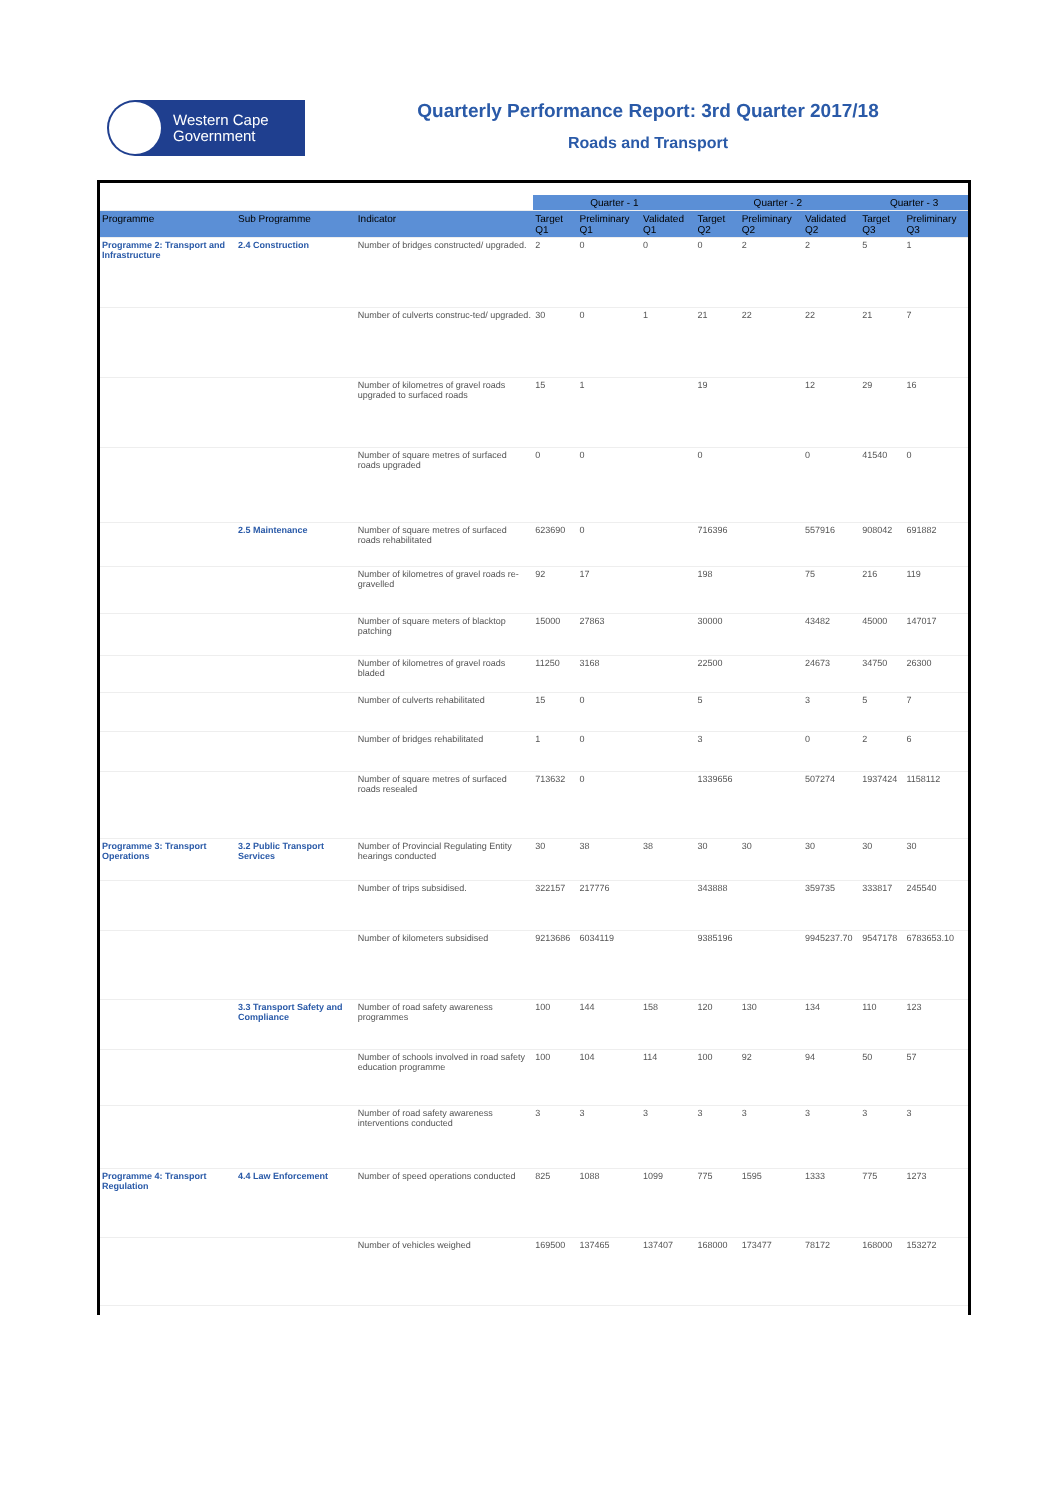Western Cape
Government
Quarterly Performance Report: 3rd Quarter 2017/18
Roads and Transport
| | | | Quarter - 1 | | | Quarter - 2 | | | Quarter - 3 | |
| Programme | Sub Programme | Indicator | Target Q1 | Preliminary Q1 | Validated Q1 | Target Q2 | Preliminary Q2 | Validated Q2 | Target Q3 | Preliminary Q3 |
| Programme 2: Transport and Infrastructure | 2.4 Construction | Number of bridges constructed/ upgraded. | 2 | 0 | 0 | 0 | 2 | 2 | 5 | 1 |
| | | Number of culverts construc-ted/ upgraded. | 30 | 0 | 1 | 21 | 22 | 22 | 21 | 7 |
| | | Number of kilometres of gravel roads upgraded to surfaced roads | 15 | 1 | | 19 | | 12 | 29 | 16 |
| | | Number of square metres of surfaced roads upgraded | 0 | 0 | | 0 | | 0 | 41540 | 0 |
| | 2.5 Maintenance | Number of square metres of surfaced roads rehabilitated | 623690 | 0 | | 716396 | | 557916 | 908042 | 691882 |
| | | Number of kilometres of gravel roads re-gravelled | 92 | 17 | | 198 | | 75 | 216 | 119 |
| | | Number of square meters of blacktop patching | 15000 | 27863 | | 30000 | | 43482 | 45000 | 147017 |
| | | Number of kilometres of gravel roads bladed | 11250 | 3168 | | 22500 | | 24673 | 34750 | 26300 |
| | | Number of culverts rehabilitated | 15 | 0 | | 5 | | 3 | 5 | 7 |
| | | Number of bridges rehabilitated | 1 | 0 | | 3 | | 0 | 2 | 6 |
| | | Number of square metres of surfaced roads resealed | 713632 | 0 | | 1339656 | | 507274 | 1937424 | 1158112 |
| Programme 3: Transport Operations | 3.2 Public Transport Services | Number of Provincial Regulating Entity hearings conducted | 30 | 38 | 38 | 30 | 30 | 30 | 30 | 30 |
| | | Number of trips subsidised. | 322157 | 217776 | | 343888 | | 359735 | 333817 | 245540 |
| | | Number of kilometers subsidised | 9213686 | 6034119 | | 9385196 | | 9945237.70 | 9547178 | 6783653.10 |
| | 3.3 Transport Safety and Compliance | Number of road safety awareness programmes | 100 | 144 | 158 | 120 | 130 | 134 | 110 | 123 |
| | | Number of schools involved in road safety education programme | 100 | 104 | 114 | 100 | 92 | 94 | 50 | 57 |
| | | Number of road safety awareness interventions conducted | 3 | 3 | 3 | 3 | 3 | 3 | 3 | 3 |
| Programme 4: Transport Regulation | 4.4 Law Enforcement | Number of speed operations conducted | 825 | 1088 | 1099 | 775 | 1595 | 1333 | 775 | 1273 |
| | | Number of vehicles weighed | 169500 | 137465 | 137407 | 168000 | 173477 | 78172 | 168000 | 153272 |